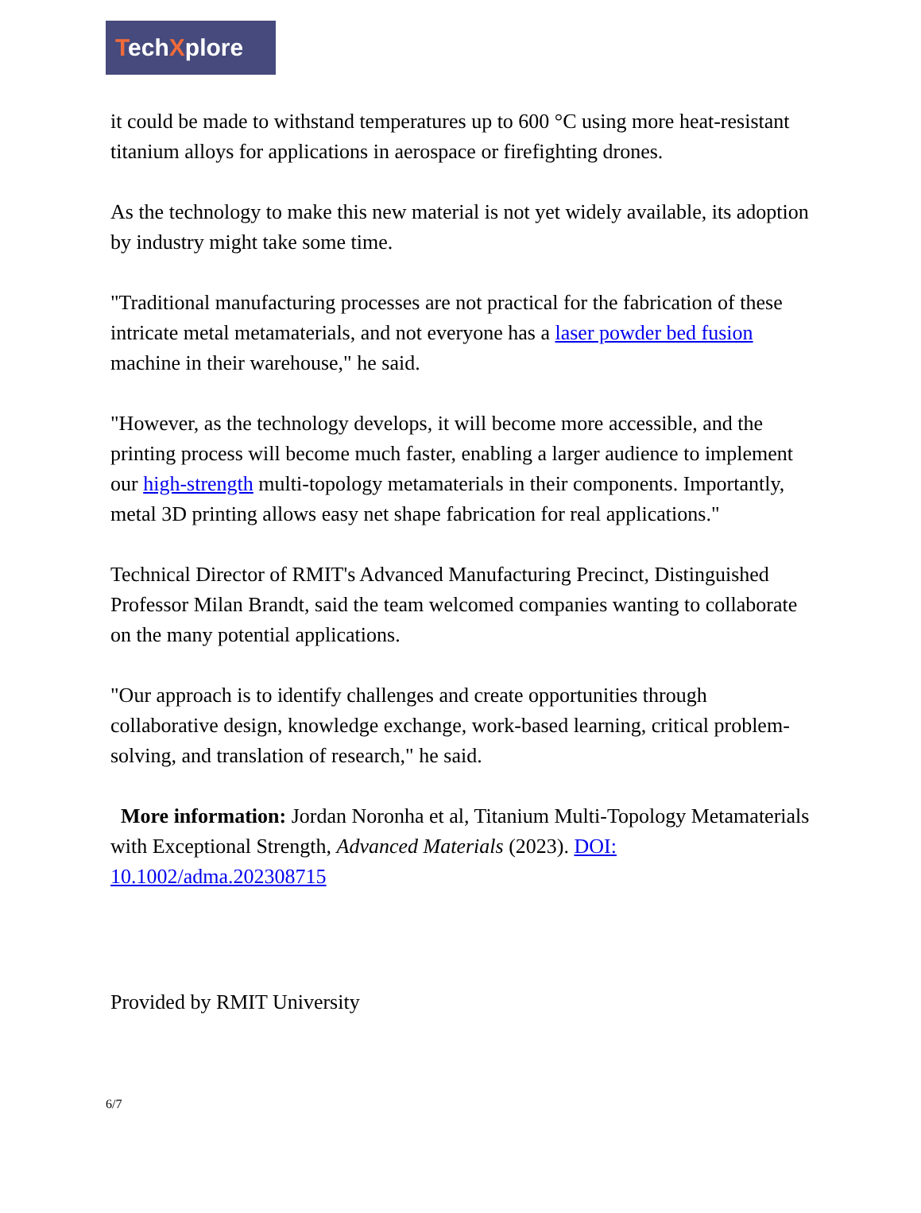TechXplore
it could be made to withstand temperatures up to 600 °C using more heat-resistant titanium alloys for applications in aerospace or firefighting drones.
As the technology to make this new material is not yet widely available, its adoption by industry might take some time.
"Traditional manufacturing processes are not practical for the fabrication of these intricate metal metamaterials, and not everyone has a laser powder bed fusion machine in their warehouse," he said.
"However, as the technology develops, it will become more accessible, and the printing process will become much faster, enabling a larger audience to implement our high-strength multi-topology metamaterials in their components. Importantly, metal 3D printing allows easy net shape fabrication for real applications."
Technical Director of RMIT's Advanced Manufacturing Precinct, Distinguished Professor Milan Brandt, said the team welcomed companies wanting to collaborate on the many potential applications.
"Our approach is to identify challenges and create opportunities through collaborative design, knowledge exchange, work-based learning, critical problem-solving, and translation of research," he said.
More information: Jordan Noronha et al, Titanium Multi-Topology Metamaterials with Exceptional Strength, Advanced Materials (2023). DOI: 10.1002/adma.202308715
Provided by RMIT University
6/7